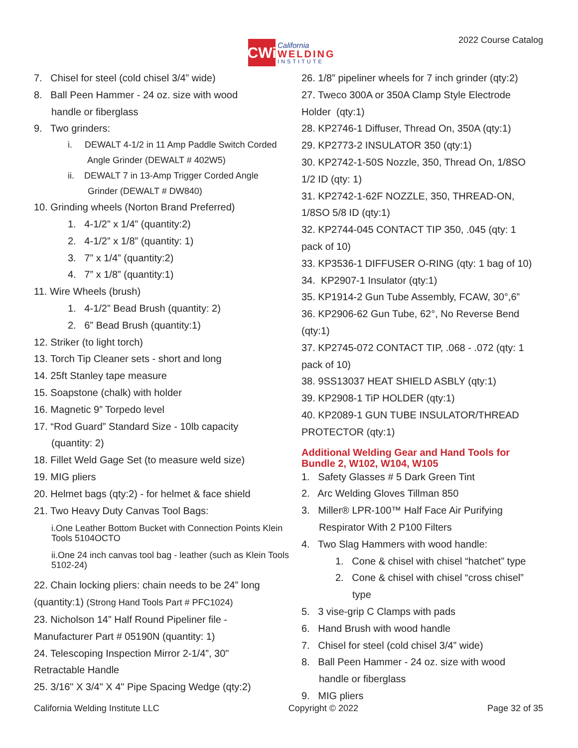CWi
California
WELDING
INSTITUTE
2022 Course Catalog
7. Chisel for steel (cold chisel 3/4” wide)
8. Ball Peen Hammer - 24 oz. size with wood
handle or fiberglass
9. Two grinders:
i. DEWALT 4-1/2 in 11 Amp Paddle Switch Corded
Angle Grinder (DEWALT # 402W5)
ii. DEWALT 7 in 13-Amp Trigger Corded Angle
Grinder (DEWALT # DW840)
10. Grinding wheels (Norton Brand Preferred)
1. 4-1/2” x 1/4” (quantity:2)
2. 4-1/2” x 1/8” (quantity: 1)
3. 7” x 1/4” (quantity:2)
4. 7” x 1/8” (quantity:1)
11. Wire Wheels (brush)
1. 4-1/2” Bead Brush (quantity: 2)
2. 6” Bead Brush (quantity:1)
12. Striker (to light torch)
13. Torch Tip Cleaner sets - short and long
14. 25ft Stanley tape measure
15. Soapstone (chalk) with holder
16. Magnetic 9” Torpedo level
17. “Rod Guard” Standard Size - 10lb capacity
(quantity: 2)
18. Fillet Weld Gage Set (to measure weld size)
19. MIG pliers
20. Helmet bags (qty:2) - for helmet & face shield
21. Two Heavy Duty Canvas Tool Bags:
i.One Leather Bottom Bucket with Connection Points Klein Tools 5104OCTO
ii.One 24 inch canvas tool bag - leather (such as Klein Tools 5102-24)
22. Chain locking pliers: chain needs to be 24” long
(quantity:1) (Strong Hand Tools Part # PFC1024)
23. Nicholson 14” Half Round Pipeliner file -
Manufacturer Part # 05190N (quantity: 1)
24. Telescoping Inspection Mirror 2-1/4”, 30"
Retractable Handle
25. 3/16" X 3/4" X 4" Pipe Spacing Wedge (qty:2)
26. 1/8” pipeliner wheels for 7 inch grinder (qty:2)
27. Tweco 300A or 350A Clamp Style Electrode
Holder (qty:1)
28. KP2746-1 Diffuser, Thread On, 350A (qty:1)
29. KP2773-2 INSULATOR 350 (qty:1)
30. KP2742-1-50S Nozzle, 350, Thread On, 1/8SO
1/2 ID (qty: 1)
31. KP2742-1-62F NOZZLE, 350, THREAD-ON,
1/8SO 5/8 ID (qty:1)
32. KP2744-045 CONTACT TIP 350, .045 (qty: 1
pack of 10)
33. KP3536-1 DIFFUSER O-RING (qty: 1 bag of 10)
34. KP2907-1 Insulator (qty:1)
35. KP1914-2 Gun Tube Assembly, FCAW, 30°,6”
36. KP2906-62 Gun Tube, 62°, No Reverse Bend
(qty:1)
37. KP2745-072 CONTACT TIP, .068 - .072 (qty: 1
pack of 10)
38. 9SS13037 HEAT SHIELD ASBLY (qty:1)
39. KP2908-1 TiP HOLDER (qty:1)
40. KP2089-1 GUN TUBE INSULATOR/THREAD
PROTECTOR (qty:1)
Additional Welding Gear and Hand Tools for Bundle 2, W102, W104, W105
1. Safety Glasses # 5 Dark Green Tint
2. Arc Welding Gloves Tillman 850
3. Miller® LPR-100™ Half Face Air Purifying
Respirator With 2 P100 Filters
4. Two Slag Hammers with wood handle:
1. Cone & chisel with chisel “hatchet” type
2. Cone & chisel with chisel “cross chisel”
type
5. 3 vise-grip C Clamps with pads
6. Hand Brush with wood handle
7. Chisel for steel (cold chisel 3/4” wide)
8. Ball Peen Hammer - 24 oz. size with wood
handle or fiberglass
9. MIG pliers
California Welding Institute LLC Copyright © 2022 Page 32 of 35